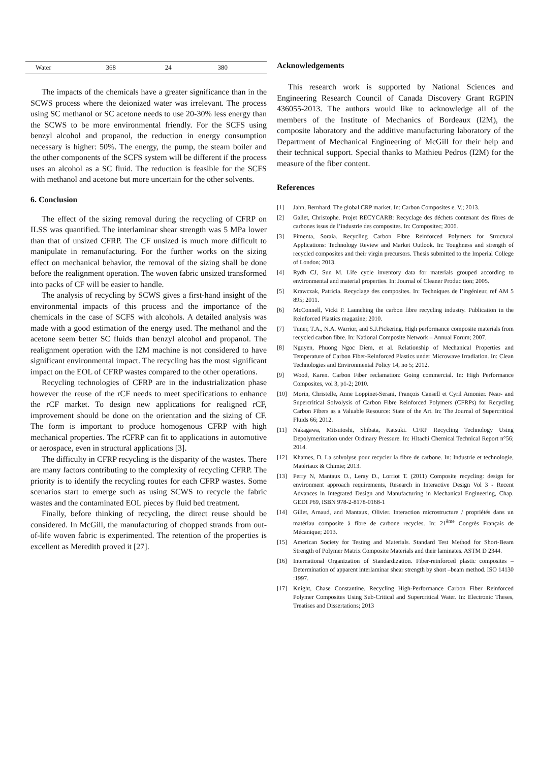| Water | 368 | 24 | 380 |
The impacts of the chemicals have a greater significance than in the SCWS process where the deionized water was irrelevant. The process using SC methanol or SC acetone needs to use 20-30% less energy than the SCWS to be more environmental friendly. For the SCFS using benzyl alcohol and propanol, the reduction in energy consumption necessary is higher: 50%. The energy, the pump, the steam boiler and the other components of the SCFS system will be different if the process uses an alcohol as a SC fluid. The reduction is feasible for the SCFS with methanol and acetone but more uncertain for the other solvents.
6. Conclusion
The effect of the sizing removal during the recycling of CFRP on ILSS was quantified. The interlaminar shear strength was 5 MPa lower than that of unsized CFRP. The CF unsized is much more difficult to manipulate in remanufacturing. For the further works on the sizing effect on mechanical behavior, the removal of the sizing shall be done before the realignment operation. The woven fabric unsized transformed into packs of CF will be easier to handle.
The analysis of recycling by SCWS gives a first-hand insight of the environmental impacts of this process and the importance of the chemicals in the case of SCFS with alcohols. A detailed analysis was made with a good estimation of the energy used. The methanol and the acetone seem better SC fluids than benzyl alcohol and propanol. The realignment operation with the I2M machine is not considered to have significant environmental impact. The recycling has the most significant impact on the EOL of CFRP wastes compared to the other operations.
Recycling technologies of CFRP are in the industrialization phase however the reuse of the rCF needs to meet specifications to enhance the rCF market. To design new applications for realigned rCF, improvement should be done on the orientation and the sizing of CF. The form is important to produce homogenous CFRP with high mechanical properties. The rCFRP can fit to applications in automotive or aerospace, even in structural applications [3].
The difficulty in CFRP recycling is the disparity of the wastes. There are many factors contributing to the complexity of recycling CFRP. The priority is to identify the recycling routes for each CFRP wastes. Some scenarios start to emerge such as using SCWS to recycle the fabric wastes and the contaminated EOL pieces by fluid bed treatment.
Finally, before thinking of recycling, the direct reuse should be considered. In McGill, the manufacturing of chopped strands from out-of-life woven fabric is experimented. The retention of the properties is excellent as Meredith proved it [27].
Acknowledgements
This research work is supported by National Sciences and Engineering Research Council of Canada Discovery Grant RGPIN 436055-2013. The authors would like to acknowledge all of the members of the Institute of Mechanics of Bordeaux (I2M), the composite laboratory and the additive manufacturing laboratory of the Department of Mechanical Engineering of McGill for their help and their technical support. Special thanks to Mathieu Pedros (I2M) for the measure of the fiber content.
References
[1] Jahn, Bernhard. The global CRP market. In: Carbon Composites e. V.; 2013.
[2] Gallet, Christophe. Projet RECYCARB: Recyclage des déchets contenant des fibres de carbones issus de l’industrie des composites. In: Compositec; 2006.
[3] Pimenta, Soraia. Recycling Carbon Fibre Reinforced Polymers for Structural Applications: Technology Review and Market Outlook. In: Toughness and strength of recycled composites and their virgin precursors. Thesis submitted to the Imperial College of London; 2013.
[4] Rydh CJ, Sun M. Life cycle inventory data for materials grouped according to environmental and material properties. In: Journal of Cleaner Produc tion; 2005.
[5] Krawczak, Patricia. Recyclage des composites. In: Techniques de l’ingénieur, ref AM 5 895; 2011.
[6] McConnell, Vicki P. Launching the carbon fibre recycling industry. Publication in the Reinforced Plastics magazine; 2010.
[7] Tuner, T.A., N.A. Warrior, and S.J.Pickering. High performance composite materials from recycled carbon fibre. In: National Composite Network – Annual Forum; 2007.
[8] Nguyen, Phuong Ngoc Diem, et al. Relationship of Mechanical Properties and Temperature of Carbon Fiber-Reinforced Plastics under Microwave Irradiation. In: Clean Technologies and Environmental Policy 14, no 5; 2012.
[9] Wood, Karen. Carbon Fiber reclamation: Going commercial. In: High Performance Composites, vol 3, p1-2; 2010.
[10] Morin, Christelle, Anne Loppinet-Serani, François Cansell et Cyril Amonier. Near- and Supercritical Solvolysis of Carbon Fibre Reinforced Polymers (CFRPs) for Recycling Carbon Fibers as a Valuable Resource: State of the Art. In: The Journal of Supercritical Fluids 66; 2012.
[11] Nakagawa, Mitsutoshi, Shibata, Katsuki. CFRP Recycling Technology Using Depolymerization under Ordinary Pressure. In: Hitachi Chemical Technical Report n°56; 2014.
[12] Khames, D. La solvolyse pour recycler la fibre de carbone. In: Industrie et technologie, Matériaux & Chimie; 2013.
[13] Perry N, Mantaux O., Leray D., Lorriot T. (2011) Composite recycling: design for environment approach requirements, Research in Interactive Design Vol 3 - Recent Advances in Integrated Design and Manufacturing in Mechanical Engineering, Chap. GEDI P69, ISBN 978-2-8178-0168-1
[14] Gillet, Arnaud, and Mantaux, Olivier. Interaction microstructure / propriétés dans un matériau composite à fibre de carbone recycles. In: 21<sup>ème</sup> Congrès Français de Mécanique; 2013.
[15] American Society for Testing and Materials. Standard Test Method for Short-Beam Strength of Polymer Matrix Composite Materials and their laminates. ASTM D 2344.
[16] International Organization of Standardization. Fiber-reinforced plastic composites – Determination of apparent interlaminar shear strength by short –beam method. ISO 14130 :1997.
[17] Knight, Chase Constantine. Recycling High-Performance Carbon Fiber Reinforced Polymer Composites Using Sub-Critical and Supercritical Water. In: Electronic Theses, Treatises and Dissertations; 2013